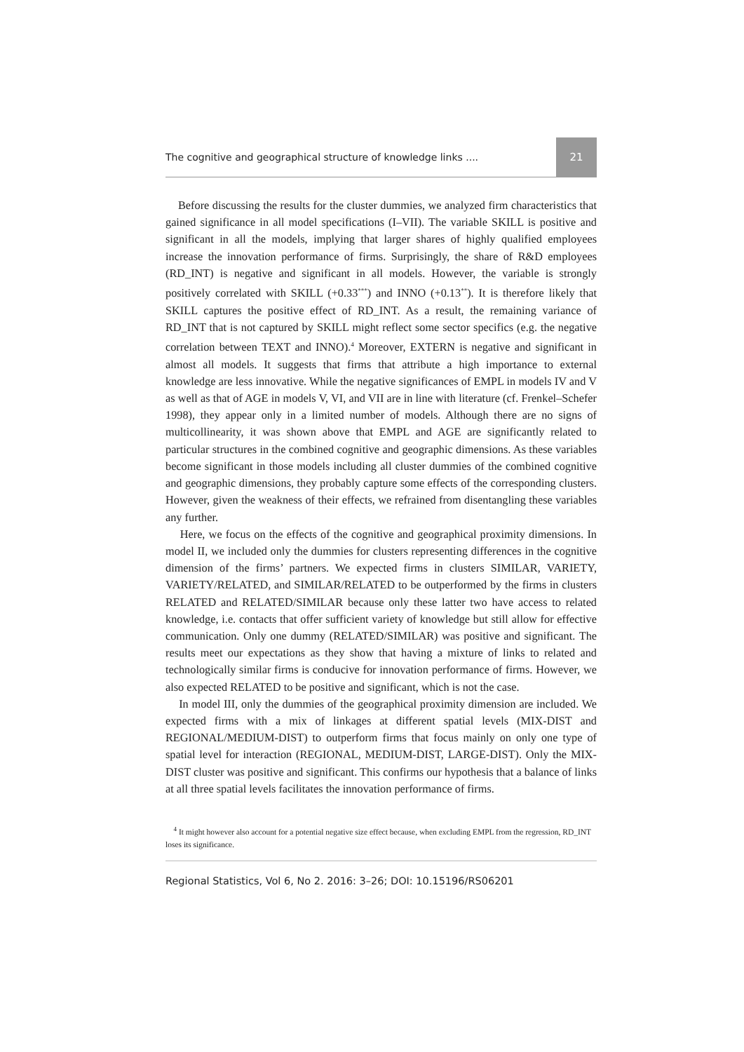The cognitive and geographical structure of knowledge links .... 21
Before discussing the results for the cluster dummies, we analyzed firm characteristics that gained significance in all model specifications (I–VII). The variable SKILL is positive and significant in all the models, implying that larger shares of highly qualified employees increase the innovation performance of firms. Surprisingly, the share of R&D employees (RD_INT) is negative and significant in all models. However, the variable is strongly positively correlated with SKILL (+0.33<sup>***</sup>) and INNO (+0.13<sup>**</sup>). It is therefore likely that SKILL captures the positive effect of RD_INT. As a result, the remaining variance of RD_INT that is not captured by SKILL might reflect some sector specifics (e.g. the negative correlation between TEXT and INNO).<sup>4</sup> Moreover, EXTERN is negative and significant in almost all models. It suggests that firms that attribute a high importance to external knowledge are less innovative. While the negative significances of EMPL in models IV and V as well as that of AGE in models V, VI, and VII are in line with literature (cf. Frenkel–Schefer 1998), they appear only in a limited number of models. Although there are no signs of multicollinearity, it was shown above that EMPL and AGE are significantly related to particular structures in the combined cognitive and geographic dimensions. As these variables become significant in those models including all cluster dummies of the combined cognitive and geographic dimensions, they probably capture some effects of the corresponding clusters. However, given the weakness of their effects, we refrained from disentangling these variables any further.
Here, we focus on the effects of the cognitive and geographical proximity dimensions. In model II, we included only the dummies for clusters representing differences in the cognitive dimension of the firms’ partners. We expected firms in clusters SIMILAR, VARIETY, VARIETY/RELATED, and SIMILAR/RELATED to be outperformed by the firms in clusters RELATED and RELATED/SIMILAR because only these latter two have access to related knowledge, i.e. contacts that offer sufficient variety of knowledge but still allow for effective communication. Only one dummy (RELATED/SIMILAR) was positive and significant. The results meet our expectations as they show that having a mixture of links to related and technologically similar firms is conducive for innovation performance of firms. However, we also expected RELATED to be positive and significant, which is not the case.
In model III, only the dummies of the geographical proximity dimension are included. We expected firms with a mix of linkages at different spatial levels (MIX-DIST and REGIONAL/MEDIUM-DIST) to outperform firms that focus mainly on only one type of spatial level for interaction (REGIONAL, MEDIUM-DIST, LARGE-DIST). Only the MIX-DIST cluster was positive and significant. This confirms our hypothesis that a balance of links at all three spatial levels facilitates the innovation performance of firms.
<sup>4</sup> It might however also account for a potential negative size effect because, when excluding EMPL from the regression, RD_INT loses its significance.
Regional Statistics, Vol 6, No 2. 2016: 3–26; DOI: 10.15196/RS06201